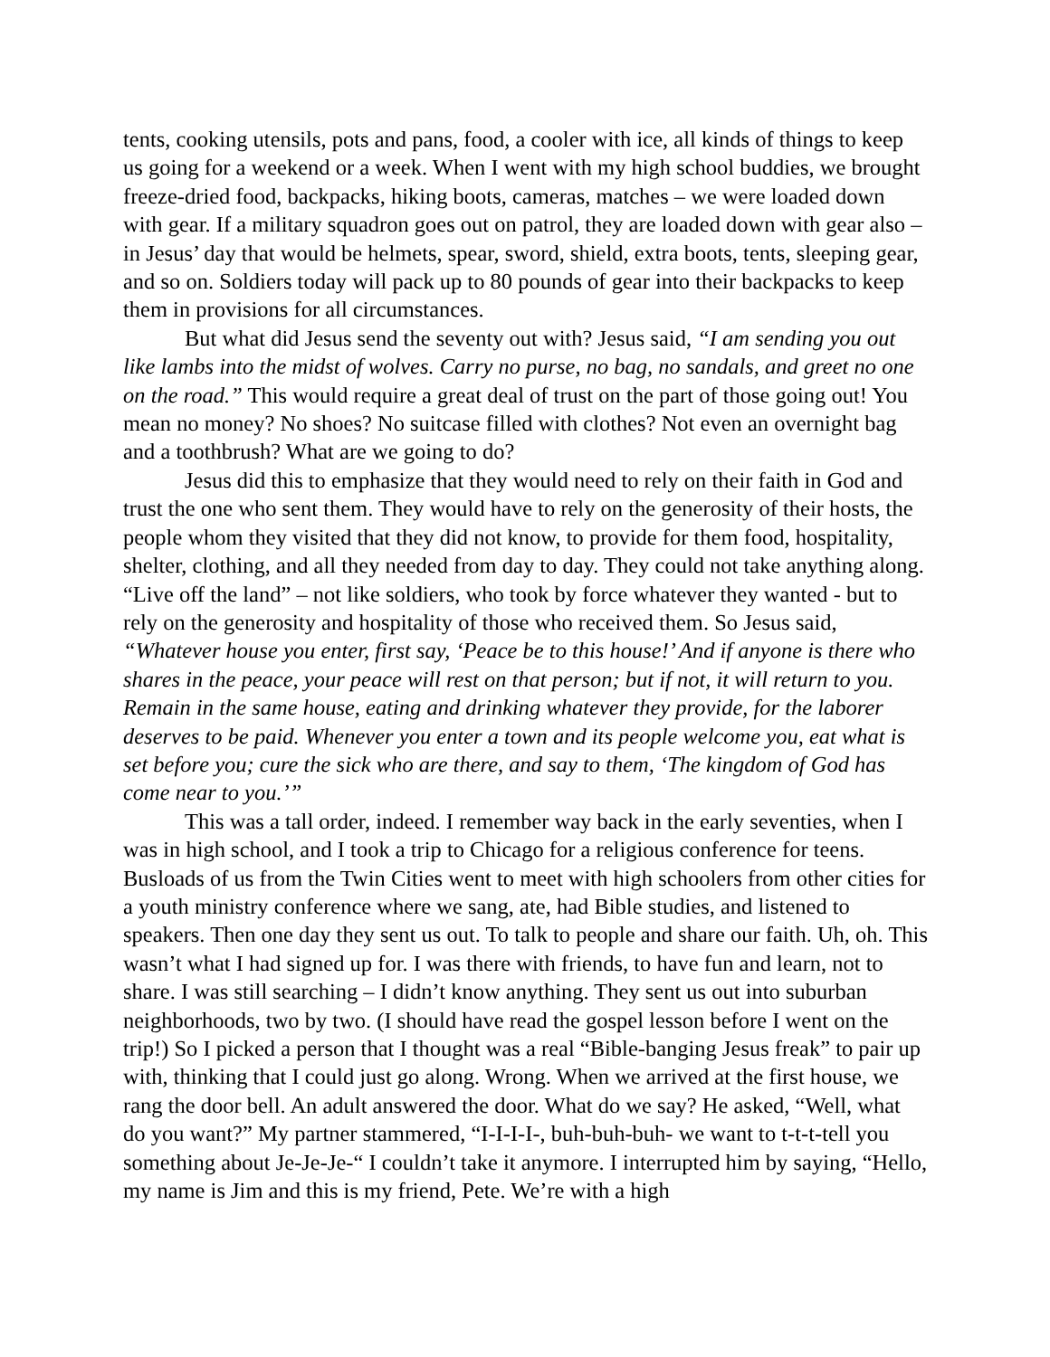tents, cooking utensils, pots and pans, food, a cooler with ice, all kinds of things to keep us going for a weekend or a week. When I went with my high school buddies, we brought freeze-dried food, backpacks, hiking boots, cameras, matches – we were loaded down with gear. If a military squadron goes out on patrol, they are loaded down with gear also – in Jesus’ day that would be helmets, spear, sword, shield, extra boots, tents, sleeping gear, and so on. Soldiers today will pack up to 80 pounds of gear into their backpacks to keep them in provisions for all circumstances.
But what did Jesus send the seventy out with? Jesus said, “I am sending you out like lambs into the midst of wolves. Carry no purse, no bag, no sandals, and greet no one on the road.” This would require a great deal of trust on the part of those going out! You mean no money? No shoes? No suitcase filled with clothes? Not even an overnight bag and a toothbrush? What are we going to do?
Jesus did this to emphasize that they would need to rely on their faith in God and trust the one who sent them. They would have to rely on the generosity of their hosts, the people whom they visited that they did not know, to provide for them food, hospitality, shelter, clothing, and all they needed from day to day. They could not take anything along. “Live off the land” – not like soldiers, who took by force whatever they wanted - but to rely on the generosity and hospitality of those who received them. So Jesus said, “Whatever house you enter, first say, ‘Peace be to this house!’ And if anyone is there who shares in the peace, your peace will rest on that person; but if not, it will return to you. Remain in the same house, eating and drinking whatever they provide, for the laborer deserves to be paid. Whenever you enter a town and its people welcome you, eat what is set before you; cure the sick who are there, and say to them, ‘The kingdom of God has come near to you.’”
This was a tall order, indeed. I remember way back in the early seventies, when I was in high school, and I took a trip to Chicago for a religious conference for teens. Busloads of us from the Twin Cities went to meet with high schoolers from other cities for a youth ministry conference where we sang, ate, had Bible studies, and listened to speakers. Then one day they sent us out. To talk to people and share our faith. Uh, oh. This wasn’t what I had signed up for. I was there with friends, to have fun and learn, not to share. I was still searching – I didn’t know anything. They sent us out into suburban neighborhoods, two by two. (I should have read the gospel lesson before I went on the trip!) So I picked a person that I thought was a real “Bible-banging Jesus freak” to pair up with, thinking that I could just go along. Wrong. When we arrived at the first house, we rang the door bell. An adult answered the door. What do we say? He asked, “Well, what do you want?” My partner stammered, “I-I-I-I-, buh-buh-buh- we want to t-t-t-tell you something about Je-Je-Je-“ I couldn’t take it anymore. I interrupted him by saying, “Hello, my name is Jim and this is my friend, Pete. We’re with a high